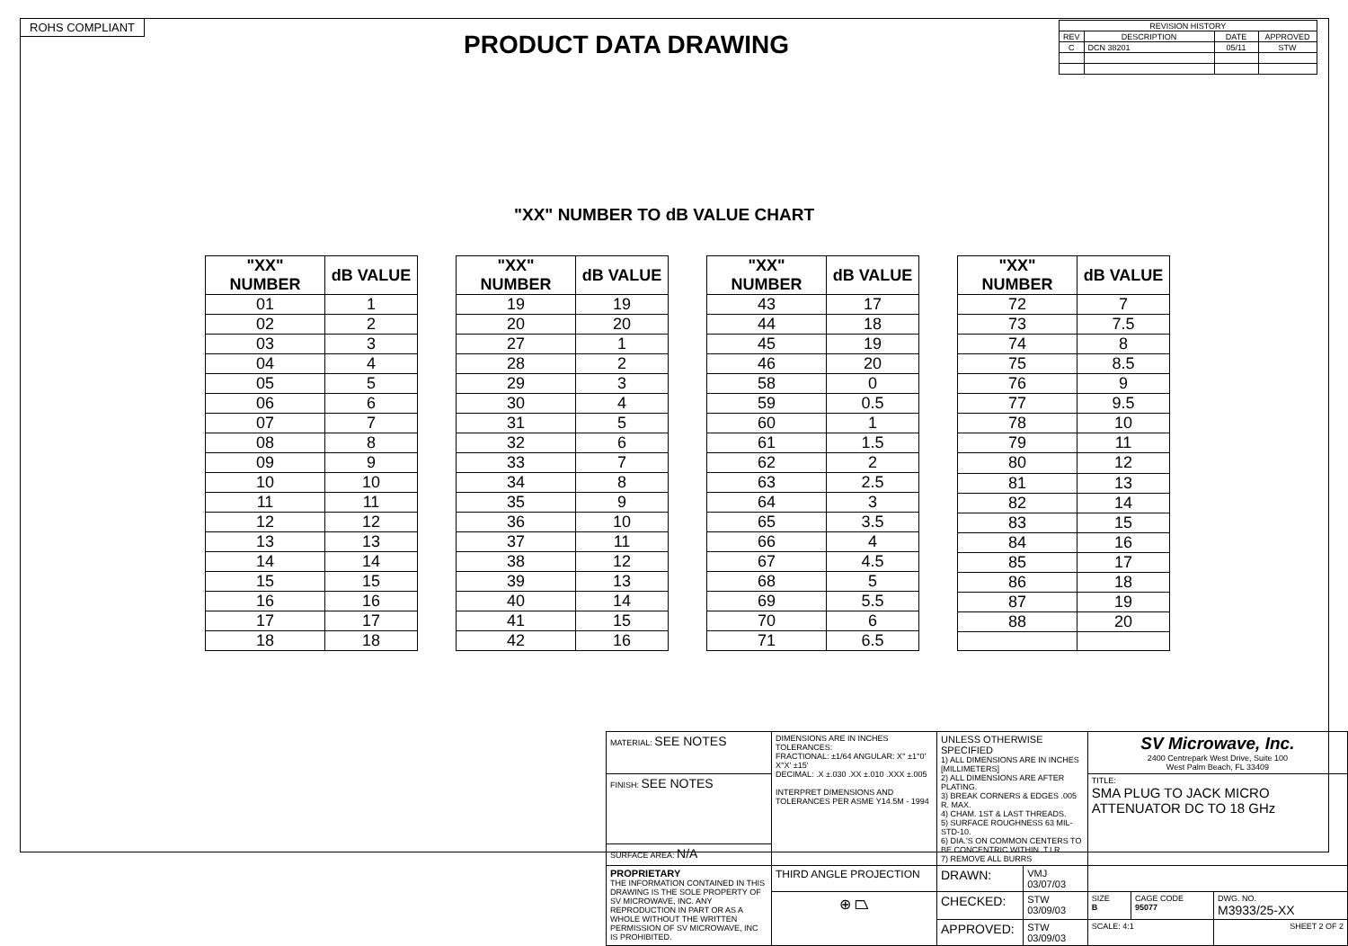ROHS COMPLIANT
PRODUCT DATA DRAWING
| REVISION HISTORY | | | |
| --- | --- | --- | --- |
| REV | DESCRIPTION | DATE | APPROVED |
| C | DCN 38201 | 05/11 | STW |
"XX" NUMBER TO dB VALUE CHART
| "XX" NUMBER | dB VALUE |
| --- | --- |
| 01 | 1 |
| 02 | 2 |
| 03 | 3 |
| 04 | 4 |
| 05 | 5 |
| 06 | 6 |
| 07 | 7 |
| 08 | 8 |
| 09 | 9 |
| 10 | 10 |
| 11 | 11 |
| 12 | 12 |
| 13 | 13 |
| 14 | 14 |
| 15 | 15 |
| 16 | 16 |
| 17 | 17 |
| 18 | 18 |
| "XX" NUMBER | dB VALUE |
| --- | --- |
| 19 | 19 |
| 20 | 20 |
| 27 | 1 |
| 28 | 2 |
| 29 | 3 |
| 30 | 4 |
| 31 | 5 |
| 32 | 6 |
| 33 | 7 |
| 34 | 8 |
| 35 | 9 |
| 36 | 10 |
| 37 | 11 |
| 38 | 12 |
| 39 | 13 |
| 40 | 14 |
| 41 | 15 |
| 42 | 16 |
| "XX" NUMBER | dB VALUE |
| --- | --- |
| 43 | 17 |
| 44 | 18 |
| 45 | 19 |
| 46 | 20 |
| 58 | 0 |
| 59 | 0.5 |
| 60 | 1 |
| 61 | 1.5 |
| 62 | 2 |
| 63 | 2.5 |
| 64 | 3 |
| 65 | 3.5 |
| 66 | 4 |
| 67 | 4.5 |
| 68 | 5 |
| 69 | 5.5 |
| 70 | 6 |
| 71 | 6.5 |
| "XX" NUMBER | dB VALUE |
| --- | --- |
| 72 | 7 |
| 73 | 7.5 |
| 74 | 8 |
| 75 | 8.5 |
| 76 | 9 |
| 77 | 9.5 |
| 78 | 10 |
| 79 | 11 |
| 80 | 12 |
| 81 | 13 |
| 82 | 14 |
| 83 | 15 |
| 84 | 16 |
| 85 | 17 |
| 86 | 18 |
| 87 | 19 |
| 88 | 20 |
| MATERIAL: SEE NOTES | DIMENSIONS ARE IN INCHES TOLERANCES: FRACTIONAL: ±1/64 ANGULAR: X° ±1°0' X°X' ±15' DECIMAL: .X ±.030 .XX ±.010 .XXX ±.005 INTERPRET DIMENSIONS AND TOLERANCES PER ASME Y14.5M - 1994 | UNLESS OTHERWISE SPECIFIED 1) ALL DIMENSIONS ARE IN INCHES [MILLIMETERS] 2) ALL DIMENSIONS ARE AFTER PLATING. 3) BREAK CORNERS & EDGES .005 R. MAX. 4) CHAM. 1ST & LAST THREADS. 5) SURFACE ROUGHNESS 63 MIL-STD-10. 6) DIA.'S ON COMMON CENTERS TO BE CONCENTRIC WITHIN .T.I.R. 7) REMOVE ALL BURRS | | SV Microwave, Inc. 2400 Centrepark West Drive, Suite 100 West Palm Beach, FL 33409 | | |
| FINISH: SEE NOTES | | | | TITLE: SMA PLUG TO JACK MICRO ATTENUATOR DC TO 18 GHz | | |
| SURFACE AREA: N/A | | | | | | |
| PROPRIETARY THE INFORMATION CONTAINED IN THIS DRAWING IS THE SOLE PROPERTY OF SV MICROWAVE, INC. ANY REPRODUCTION IN PART OR AS A WHOLE WITHOUT THE WRITTEN PERMISSION OF SV MICROWAVE, INC IS PROHIBITED. | THIRD ANGLE PROJECTION | DRAWN: | VMJ 03/07/03 | | | |
| | ⊕ ⏢ | CHECKED: | STW 03/09/03 | SIZE B | CAGE CODE 95077 | DWG. NO. M3933/25-XX |
| | | APPROVED: | STW 03/09/03 | SCALE: 4:1 | | SHEET 2 OF 2 |